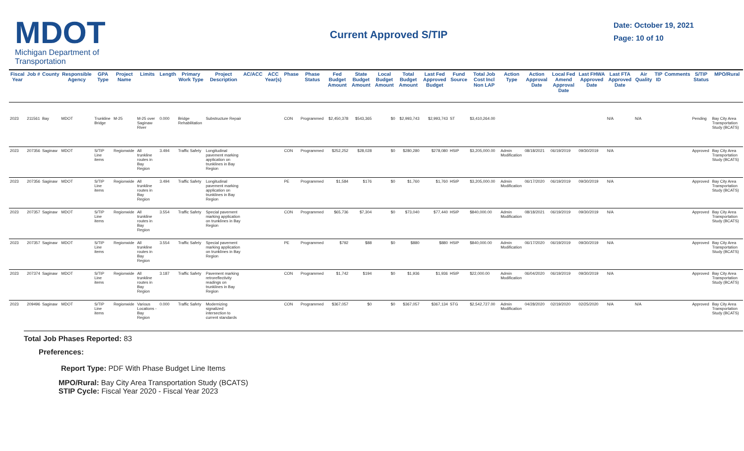MDOT
Michigan Department of Transportation
Current Approved S/TIP
Date: October 19, 2021
Page: 10 of 10
| Fiscal Year | Job # | County | Responsible Agency | GPA Type | Project Name | Limits | Length | Primary Work Type | Project Description | AC/ACC | ACC Year(s) | Phase | Phase Status | Fed Budget Amount | State Budget Amount | Local Budget Amount | Total Budget Amount | Last Fed Approved Budget | Fund Source | Total Job Cost Incl Non LAP | Action Type | Action Approval Date | Local Fed Amend Approval Date | Last FHWA Approved Date | Last FTA Approved Date | Air Quality | TIP ID | Comments | S/TIP Status | MPO/Rural |
| --- | --- | --- | --- | --- | --- | --- | --- | --- | --- | --- | --- | --- | --- | --- | --- | --- | --- | --- | --- | --- | --- | --- | --- | --- | --- | --- | --- | --- | --- | --- |
| 2023 | 211561 | Bay | MDOT | Trunkline Bridge | M-25 | M-25 over Saginaw River | 0.000 | Bridge Rehabilitation | Substructure Repair | | | CON | Programmed | $2,450,378 | $543,365 | $0 | $2,993,743 | $2,993,743 | ST | $3,410,264.00 | | | | | N/A | N/A | | | Pending | Bay City Area Transportation Study (BCATS) |
| 2023 | 207356 | Saginaw | MDOT | S/TIP Line items | Regionwide | All trunkline routes in Bay Region | 3.494 | Traffic Safety | Longitudinal pavement marking application on trunklines in Bay Region | | | CON | Programmed | $252,252 | $28,028 | $0 | $280,280 | $278,080 | HSIP | $3,205,000.00 | Admin Modification | 08/18/2021 | 06/19/2019 | 09/30/2019 | N/A | | | | Approved | Bay City Area Transportation Study (BCATS) |
| 2023 | 207356 | Saginaw | MDOT | S/TIP Line items | Regionwide | All trunkline routes in Bay Region | 3.494 | Traffic Safety | Longitudinal pavement marking application on trunklines in Bay Region | | | PE | Programmed | $1,584 | $176 | $0 | $1,760 | $1,760 | HSIP | $3,205,000.00 | Admin Modification | 06/17/2020 | 06/19/2019 | 09/30/2019 | N/A | | | | Approved | Bay City Area Transportation Study (BCATS) |
| 2023 | 207357 | Saginaw | MDOT | S/TIP Line items | Regionwide | All trunkline routes in Bay Region | 3.554 | Traffic Safety | Special pavement marking application on trunklines in Bay Region | | | CON | Programmed | $65,736 | $7,304 | $0 | $73,040 | $77,440 | HSIP | $840,000.00 | Admin Modification | 08/18/2021 | 06/19/2019 | 09/30/2019 | N/A | | | | Approved | Bay City Area Transportation Study (BCATS) |
| 2023 | 207357 | Saginaw | MDOT | S/TIP Line items | Regionwide | All trunkline routes in Bay Region | 3.554 | Traffic Safety | Special pavement marking application on trunklines in Bay Region | | | PE | Programmed | $792 | $88 | $0 | $880 | $880 | HSIP | $840,000.00 | Admin Modification | 06/17/2020 | 06/19/2019 | 09/30/2019 | N/A | | | | Approved | Bay City Area Transportation Study (BCATS) |
| 2023 | 207374 | Saginaw | MDOT | S/TIP Line items | Regionwide | All trunkline routes in Bay Region | 3.187 | Traffic Safety | Pavement marking retroreflectivity readings on trunklines in Bay Region | | | CON | Programmed | $1,742 | $194 | $0 | $1,936 | $1,936 | HSIP | $22,000.00 | Admin Modification | 06/04/2020 | 06/19/2019 | 09/30/2019 | N/A | | | | Approved | Bay City Area Transportation Study (BCATS) |
| 2023 | 209496 | Saginaw | MDOT | S/TIP Line items | Regionwide | Various Locations - Bay Region | 0.000 | Traffic Safety | Modernizing signalized intersection to current standards | | | CON | Programmed | $367,057 | $0 | $0 | $367,057 | $367,134 | STG | $2,542,727.00 | Admin Modification | 04/28/2020 | 02/19/2020 | 02/25/2020 | N/A | N/A | | | Approved | Bay City Area Transportation Study (BCATS) |
Total Job Phases Reported: 83
Preferences:
Report Type: PDF With Phase Budget Line Items
MPO/Rural: Bay City Area Transportation Study (BCATS)
STIP Cycle: Fiscal Year 2020 - Fiscal Year 2023